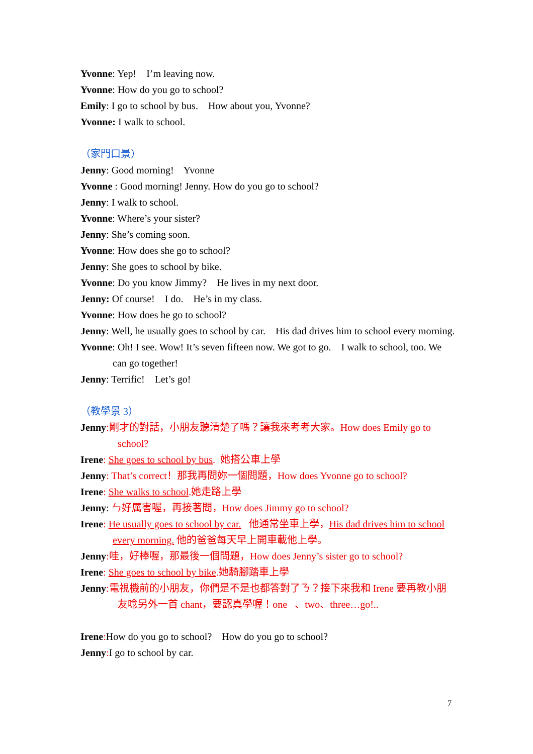Yvonne: Yep! I’m leaving now.
Yvonne: How do you go to school?
Emily: I go to school by bus. How about you, Yvonne?
Yvonne: I walk to school.
（家門口景）
Jenny: Good morning! Yvonne
Yvonne : Good morning! Jenny. How do you go to school?
Jenny: I walk to school.
Yvonne: Where’s your sister?
Jenny: She’s coming soon.
Yvonne: How does she go to school?
Jenny: She goes to school by bike.
Yvonne: Do you know Jimmy? He lives in my next door.
Jenny: Of course! I do. He’s in my class.
Yvonne: How does he go to school?
Jenny: Well, he usually goes to school by car. His dad drives him to school every morning.
Yvonne: Oh! I see. Wow! It’s seven fifteen now. We got to go. I walk to school, too. We can go together!
Jenny: Terrific! Let’s go!
（教學景 3）
Jenny:剛才的對話，小朋友聽清楚了嗎？讓我來考考大家。How does Emily go to school?
Irene: She goes to school by bus. 她搭公車上學
Jenny: That’s correct！那我再問妳一個問題，How does Yvonne go to school?
Irene: She walks to school.她走路上學
Jenny: ㄣ好厲害喔，再接著問，How does Jimmy go to school?
Irene: He usually goes to school by car. 他通常坐車上學，His dad drives him to school every morning. 他的爸爸每天早上開車載他上學。
Jenny:哇，好棒喔，那最後一個問題，How does Jenny’s sister go to school?
Irene: She goes to school by bike.她騎腳踏車上學
Jenny:電視機前的小朋友，你們是不是也都答對了ㄋ？接下來我和 Irene 要再教小朋友唸另外一首 chant，要認真學喔！one 、two、three…go!..
Irene: How do you go to school? How do you go to school?
Jenny: I go to school by car.
7